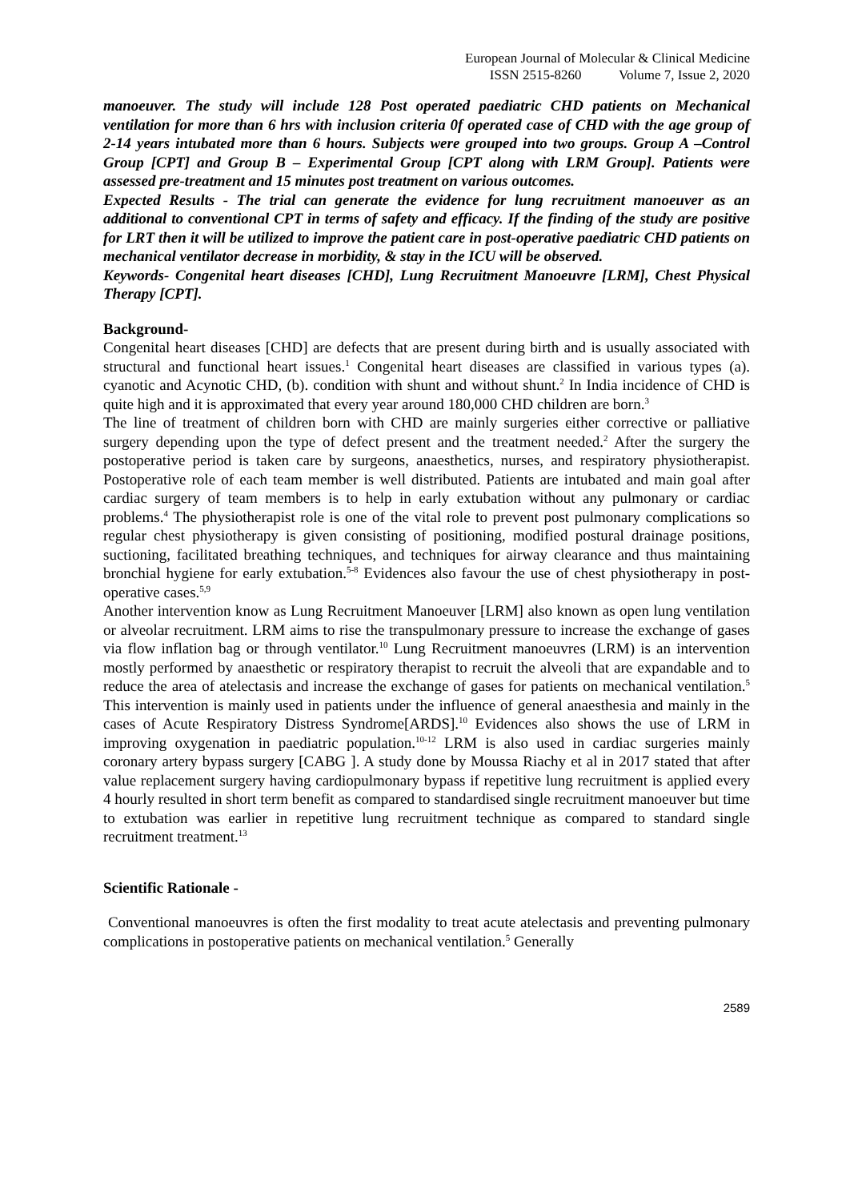European Journal of Molecular & Clinical Medicine
ISSN 2515-8260 Volume 7, Issue 2, 2020
manoeuver. The study will include 128 Post operated paediatric CHD patients on Mechanical ventilation for more than 6 hrs with inclusion criteria 0f operated case of CHD with the age group of 2-14 years intubated more than 6 hours. Subjects were grouped into two groups. Group A –Control Group [CPT] and Group B – Experimental Group [CPT along with LRM Group]. Patients were assessed pre-treatment and 15 minutes post treatment on various outcomes.
Expected Results - The trial can generate the evidence for lung recruitment manoeuver as an additional to conventional CPT in terms of safety and efficacy. If the finding of the study are positive for LRT then it will be utilized to improve the patient care in post-operative paediatric CHD patients on mechanical ventilator decrease in morbidity, & stay in the ICU will be observed.
Keywords- Congenital heart diseases [CHD], Lung Recruitment Manoeuvre [LRM], Chest Physical Therapy [CPT].
Background-
Congenital heart diseases [CHD] are defects that are present during birth and is usually associated with structural and functional heart issues.<sup>1</sup> Congenital heart diseases are classified in various types (a). cyanotic and Acynotic CHD, (b). condition with shunt and without shunt.<sup>2</sup> In India incidence of CHD is quite high and it is approximated that every year around 180,000 CHD children are born.<sup>3</sup>
The line of treatment of children born with CHD are mainly surgeries either corrective or palliative surgery depending upon the type of defect present and the treatment needed.<sup>2</sup> After the surgery the postoperative period is taken care by surgeons, anaesthetics, nurses, and respiratory physiotherapist. Postoperative role of each team member is well distributed. Patients are intubated and main goal after cardiac surgery of team members is to help in early extubation without any pulmonary or cardiac problems.<sup>4</sup> The physiotherapist role is one of the vital role to prevent post pulmonary complications so regular chest physiotherapy is given consisting of positioning, modified postural drainage positions, suctioning, facilitated breathing techniques, and techniques for airway clearance and thus maintaining bronchial hygiene for early extubation.<sup>5-8</sup> Evidences also favour the use of chest physiotherapy in post-operative cases.<sup>5,9</sup>
Another intervention know as Lung Recruitment Manoeuver [LRM] also known as open lung ventilation or alveolar recruitment. LRM aims to rise the transpulmonary pressure to increase the exchange of gases via flow inflation bag or through ventilator.<sup>10</sup> Lung Recruitment manoeuvres (LRM) is an intervention mostly performed by anaesthetic or respiratory therapist to recruit the alveoli that are expandable and to reduce the area of atelectasis and increase the exchange of gases for patients on mechanical ventilation.<sup>5</sup> This intervention is mainly used in patients under the influence of general anaesthesia and mainly in the cases of Acute Respiratory Distress Syndrome[ARDS].<sup>10</sup> Evidences also shows the use of LRM in improving oxygenation in paediatric population.<sup>10-12</sup> LRM is also used in cardiac surgeries mainly coronary artery bypass surgery [CABG ]. A study done by Moussa Riachy et al in 2017 stated that after value replacement surgery having cardiopulmonary bypass if repetitive lung recruitment is applied every 4 hourly resulted in short term benefit as compared to standardised single recruitment manoeuver but time to extubation was earlier in repetitive lung recruitment technique as compared to standard single recruitment treatment.<sup>13</sup>
Scientific Rationale -
Conventional manoeuvres is often the first modality to treat acute atelectasis and preventing pulmonary complications in postoperative patients on mechanical ventilation.<sup>5</sup> Generally
2589